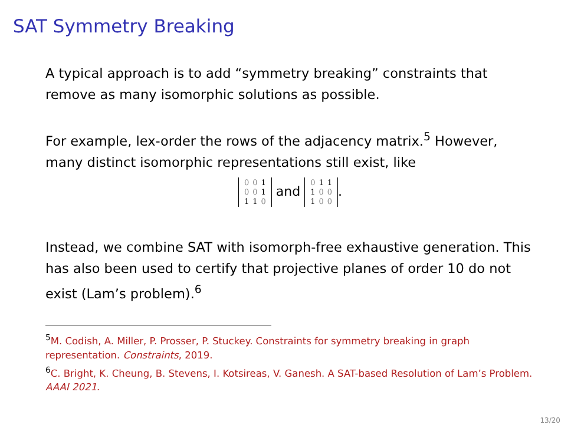SAT Symmetry Breaking
A typical approach is to add “symmetry breaking” constraints that remove as many isomorphic solutions as possible.
For example, lex-order the rows of the adjacency matrix.<sup>5</sup> However, many distinct isomorphic representations still exist, like
| 0 | 0 | 1 |
| 0 | 0 | 1 |
| 1 | 1 | 0 |
and
| 0 | 1 | 1 |
| 1 | 0 | 0 |
| 1 | 0 | 0 |
.
Instead, we combine SAT with isomorph-free exhaustive generation. This has also been used to certify that projective planes of order 10 do not exist (Lam’s problem).<sup>6</sup>
<sup>5</sup> M. Codish, A. Miller, P. Prosser, P. Stuckey. Constraints for symmetry breaking in graph representation. Constraints, 2019.
<sup>6</sup>C. Bright, K. Cheung, B. Stevens, I. Kotsireas, V. Ganesh. A SAT-based Resolution of Lam’s Problem. AAAI 2021.
13/20